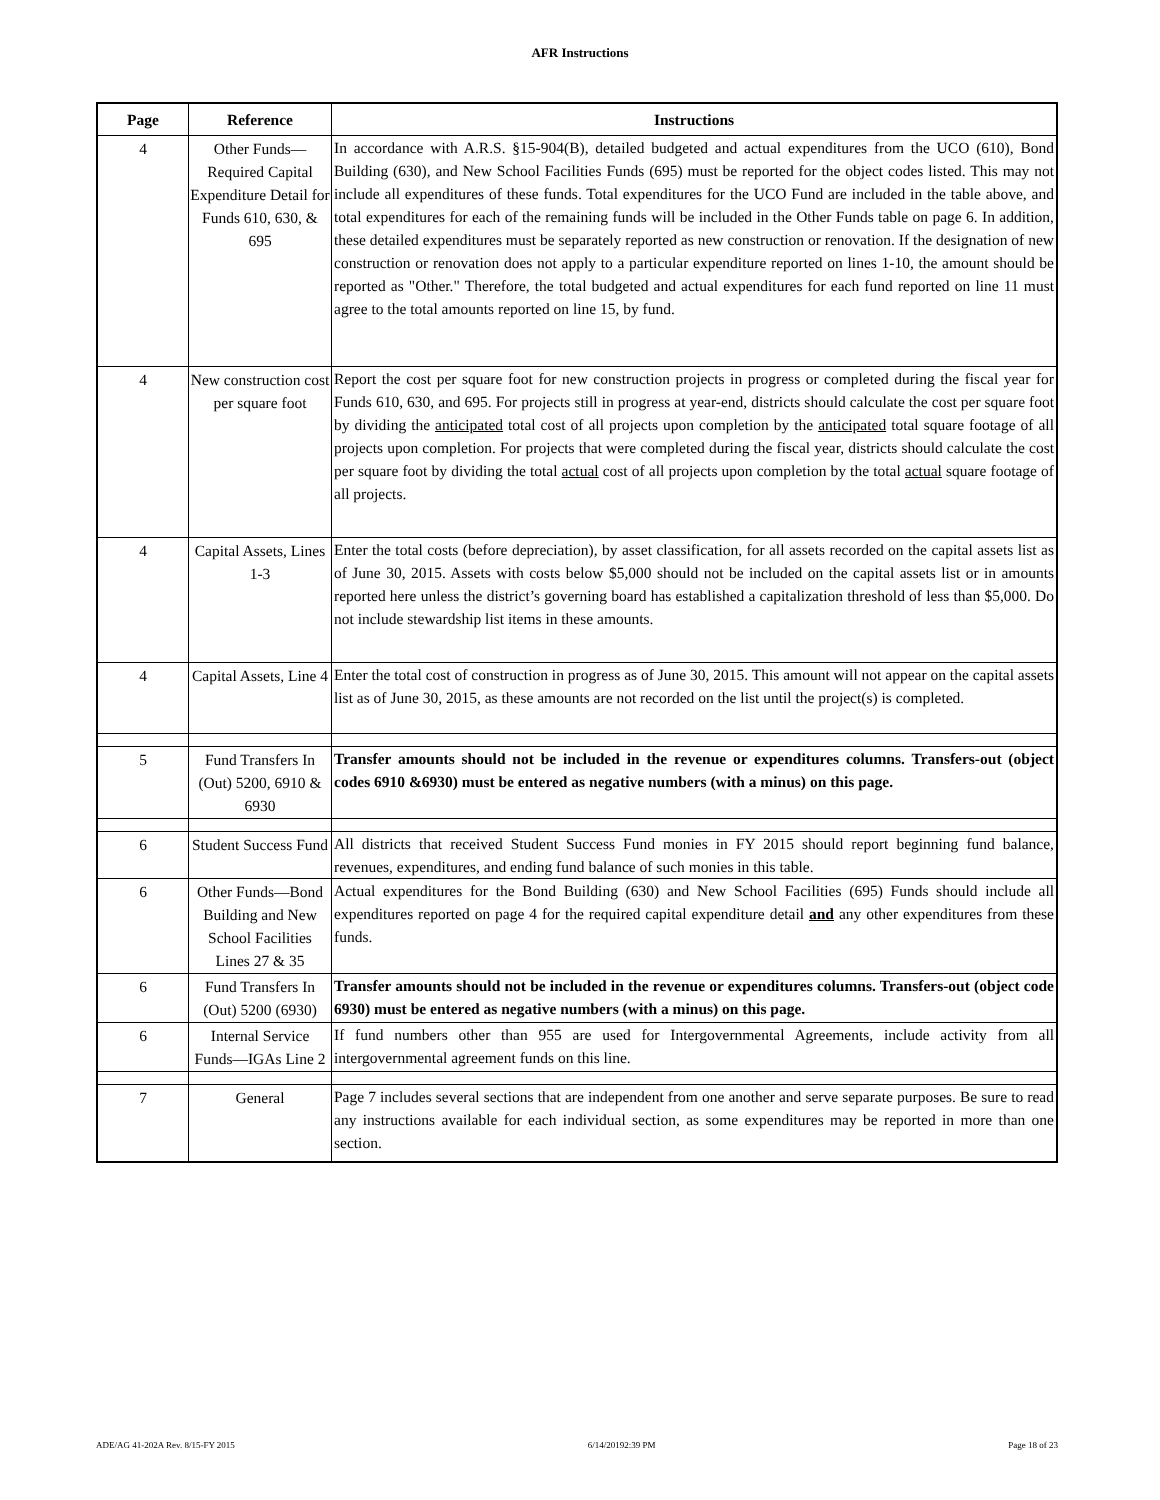AFR Instructions
| Page | Reference | Instructions |
| --- | --- | --- |
| 4 | Other Funds—Required Capital Expenditure Detail for Funds 610, 630, & 695 | In accordance with A.R.S. §15-904(B), detailed budgeted and actual expenditures from the UCO (610), Bond Building (630), and New School Facilities Funds (695) must be reported for the object codes listed. This may not include all expenditures of these funds. Total expenditures for the UCO Fund are included in the table above, and total expenditures for each of the remaining funds will be included in the Other Funds table on page 6. In addition, these detailed expenditures must be separately reported as new construction or renovation. If the designation of new construction or renovation does not apply to a particular expenditure reported on lines 1-10, the amount should be reported as "Other." Therefore, the total budgeted and actual expenditures for each fund reported on line 11 must agree to the total amounts reported on line 15, by fund. |
| 4 | New construction cost per square foot | Report the cost per square foot for new construction projects in progress or completed during the fiscal year for Funds 610, 630, and 695. For projects still in progress at year-end, districts should calculate the cost per square foot by dividing the anticipated total cost of all projects upon completion by the anticipated total square footage of all projects upon completion. For projects that were completed during the fiscal year, districts should calculate the cost per square foot by dividing the total actual cost of all projects upon completion by the total actual square footage of all projects. |
| 4 | Capital Assets, Lines 1-3 | Enter the total costs (before depreciation), by asset classification, for all assets recorded on the capital assets list as of June 30, 2015. Assets with costs below $5,000 should not be included on the capital assets list or in amounts reported here unless the district’s governing board has established a capitalization threshold of less than $5,000. Do not include stewardship list items in these amounts. |
| 4 | Capital Assets, Line 4 | Enter the total cost of construction in progress as of June 30, 2015. This amount will not appear on the capital assets list as of June 30, 2015, as these amounts are not recorded on the list until the project(s) is completed. |
| 5 | Fund Transfers In (Out) 5200, 6910 & 6930 | Transfer amounts should not be included in the revenue or expenditures columns. Transfers-out (object codes 6910 &6930) must be entered as negative numbers (with a minus) on this page. |
| 6 | Student Success Fund | All districts that received Student Success Fund monies in FY 2015 should report beginning fund balance, revenues, expenditures, and ending fund balance of such monies in this table. |
| 6 | Other Funds—Bond Building and New School Facilities Lines 27 & 35 | Actual expenditures for the Bond Building (630) and New School Facilities (695) Funds should include all expenditures reported on page 4 for the required capital expenditure detail and any other expenditures from these funds. |
| 6 | Fund Transfers In (Out) 5200 (6930) | Transfer amounts should not be included in the revenue or expenditures columns. Transfers-out (object code 6930) must be entered as negative numbers (with a minus) on this page. |
| 6 | Internal Service Funds—IGAs Line 2 | If fund numbers other than 955 are used for Intergovernmental Agreements, include activity from all intergovernmental agreement funds on this line. |
| 7 | General | Page 7 includes several sections that are independent from one another and serve separate purposes. Be sure to read any instructions available for each individual section, as some expenditures may be reported in more than one section. |
ADE/AG 41-202A Rev. 8/15-FY 2015 6/14/20192:39 PM Page 18 of 23